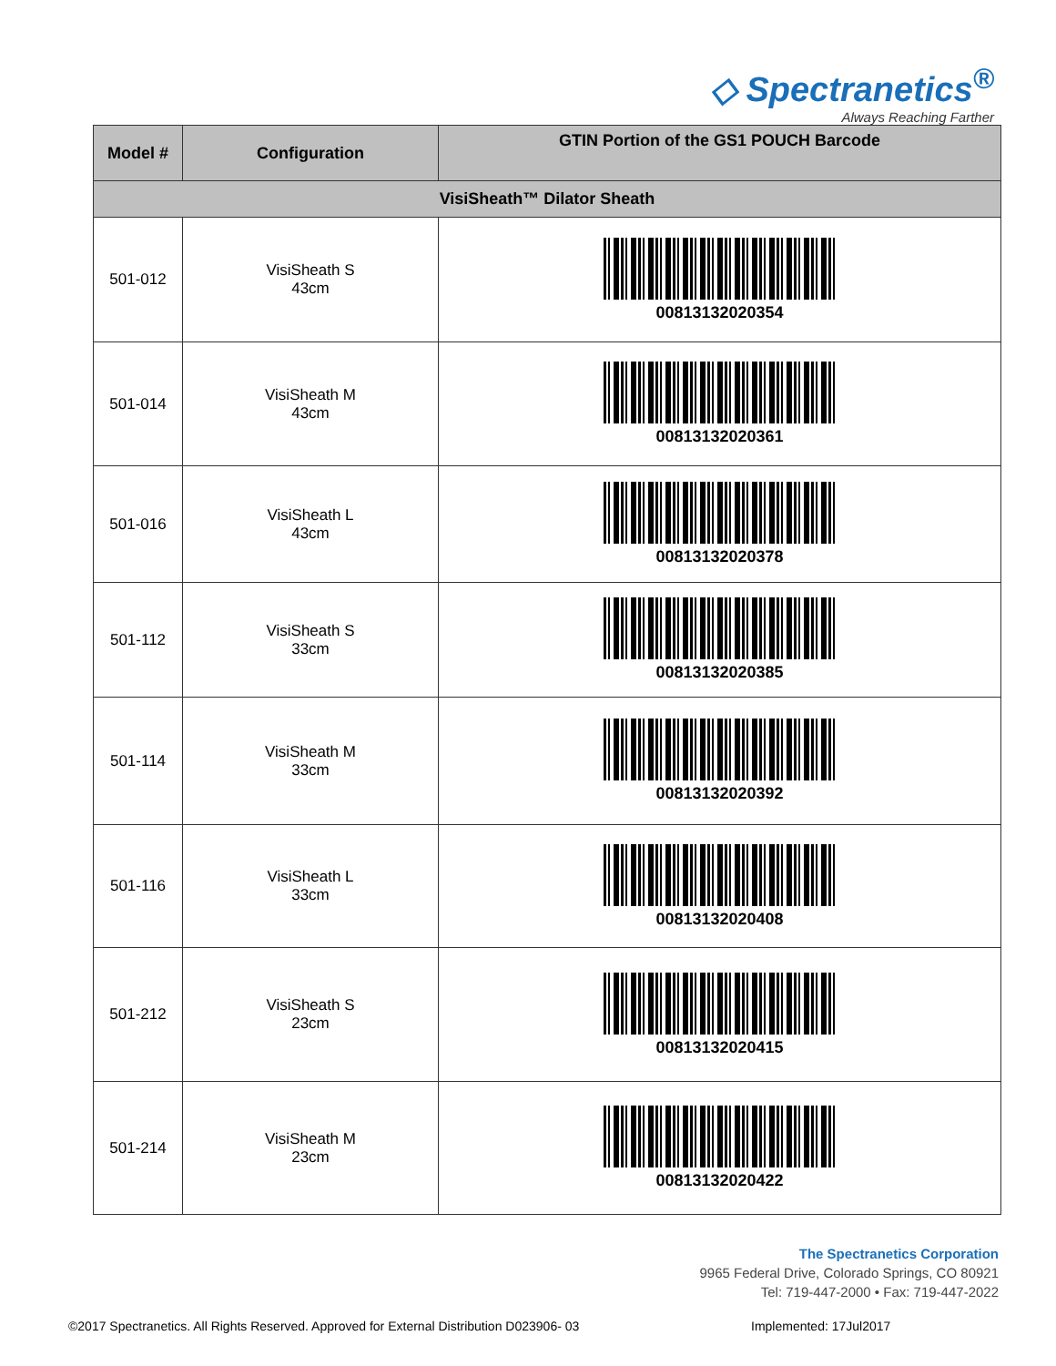◇ Spectranetics<sup>®</sup>
Always Reaching Farther
| Model # | Configuration | GTIN Portion of the GS1 POUCH Barcode |
| --- | --- | --- |
| VisiSheath™ Dilator Sheath | | |
| 501-012 | VisiSheath S 43cm | 00813132020354 |
| 501-014 | VisiSheath M 43cm | 00813132020361 |
| 501-016 | VisiSheath L 43cm | 00813132020378 |
| 501-112 | VisiSheath S 33cm | 00813132020385 |
| 501-114 | VisiSheath M 33cm | 00813132020392 |
| 501-116 | VisiSheath L 33cm | 00813132020408 |
| 501-212 | VisiSheath S 23cm | 00813132020415 |
| 501-214 | VisiSheath M 23cm | 00813132020422 |
The Spectranetics Corporation
9965 Federal Drive, Colorado Springs, CO 80921
Tel: 719-447-2000 • Fax: 719-447-2022
©2017 Spectranetics. All Rights Reserved. Approved for External Distribution D023906- 03
Implemented: 17Jul2017